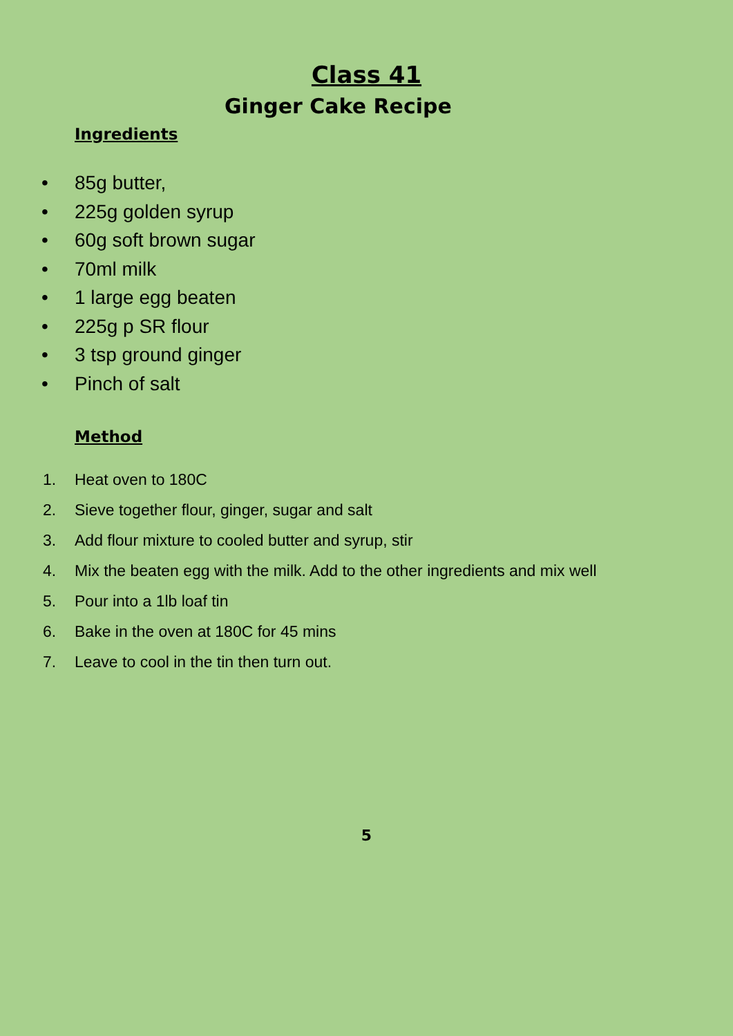Class 41
Ginger Cake Recipe
Ingredients
• 85g butter,
• 225g golden syrup
• 60g soft brown sugar
• 70ml milk
• 1 large egg beaten
• 225g p SR flour
• 3 tsp ground ginger
• Pinch of salt
Method
1. Heat oven to 180C
2. Sieve together flour, ginger, sugar and salt
3. Add flour mixture to cooled butter and syrup, stir
4. Mix the beaten egg with the milk. Add to the other ingredients and mix well
5. Pour into a 1lb loaf tin
6. Bake in the oven at 180C for 45 mins
7. Leave to cool in the tin then turn out.
5